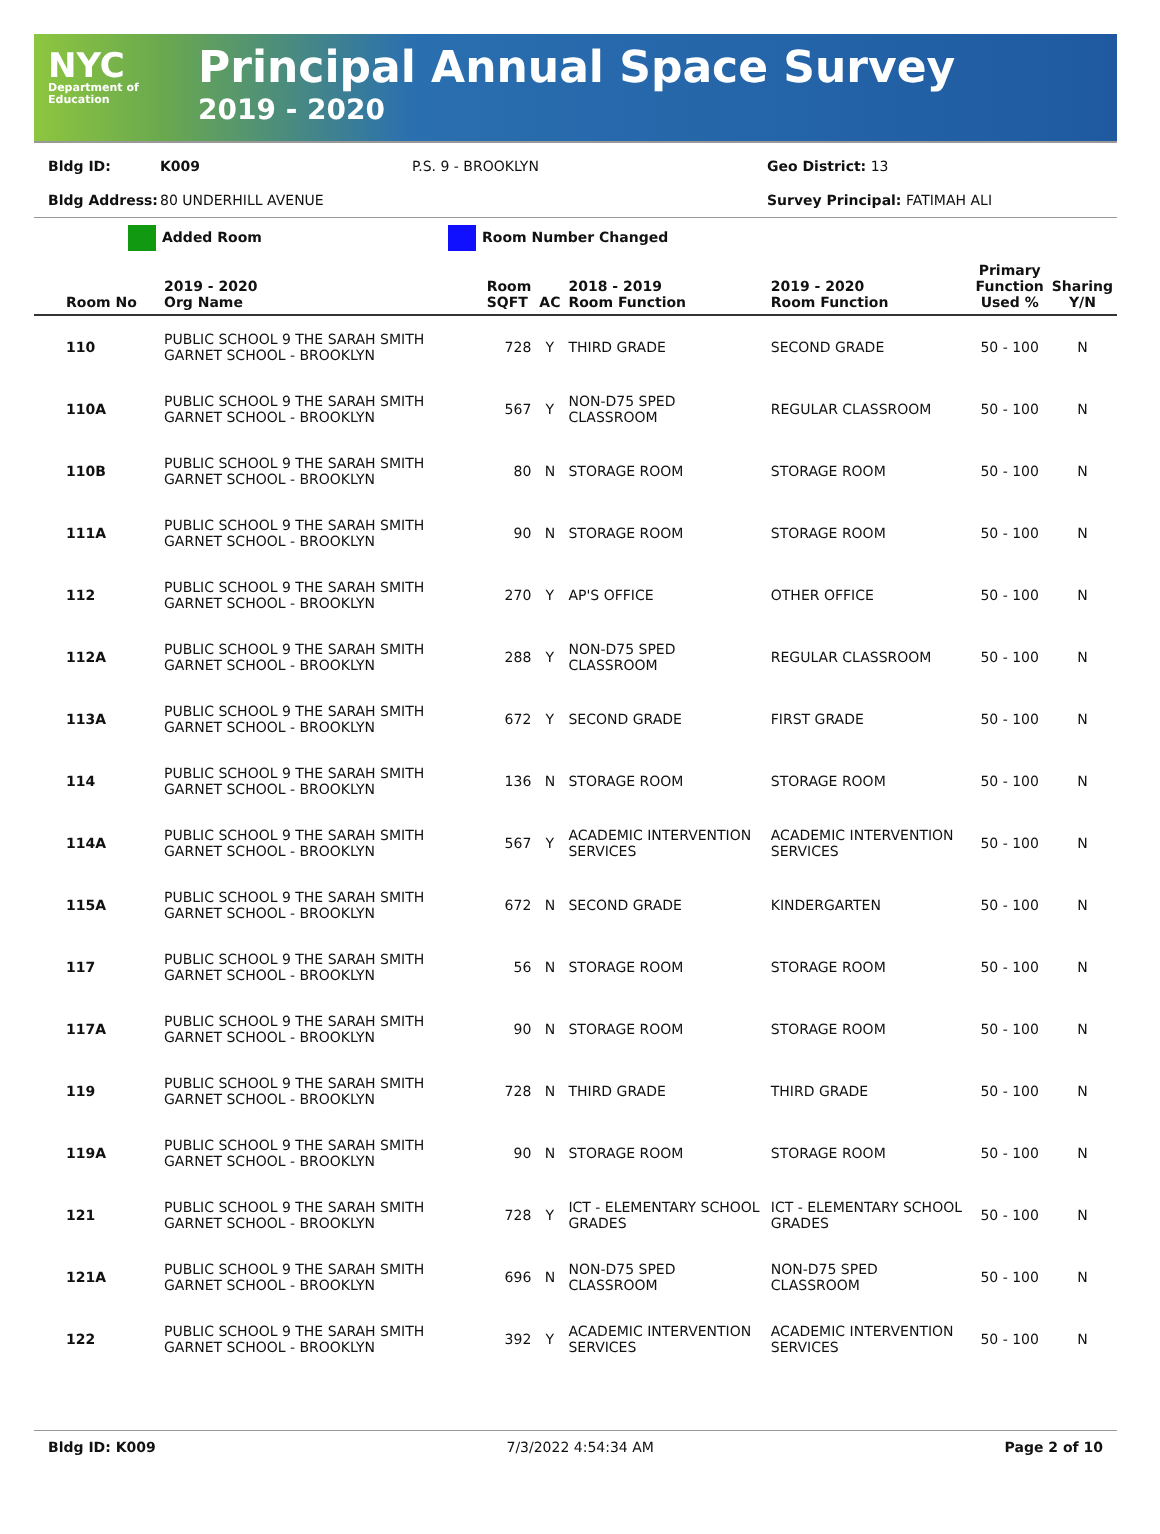NYC
Department of Education
Principal Annual Space Survey
2019 - 2020
Bldg ID: K009 P.S. 9 - BROOKLYN Geo District: 13
Bldg Address: 80 UNDERHILL AVENUE Survey Principal: FATIMAH ALI
Added Room Room Number Changed
| Room No | 2019 - 2020 Org Name | Room SQFT | AC | 2018 - 2019 Room Function | 2019 - 2020 Room Function | Primary Function Used % | Sharing Y/N |
| --- | --- | --- | --- | --- | --- | --- | --- |
| 110 | PUBLIC SCHOOL 9 THE SARAH SMITH GARNET SCHOOL - BROOKLYN | 728 | Y | THIRD GRADE | SECOND GRADE | 50 - 100 | N |
| 110A | PUBLIC SCHOOL 9 THE SARAH SMITH GARNET SCHOOL - BROOKLYN | 567 | Y | NON-D75 SPED CLASSROOM | REGULAR CLASSROOM | 50 - 100 | N |
| 110B | PUBLIC SCHOOL 9 THE SARAH SMITH GARNET SCHOOL - BROOKLYN | 80 | N | STORAGE ROOM | STORAGE ROOM | 50 - 100 | N |
| 111A | PUBLIC SCHOOL 9 THE SARAH SMITH GARNET SCHOOL - BROOKLYN | 90 | N | STORAGE ROOM | STORAGE ROOM | 50 - 100 | N |
| 112 | PUBLIC SCHOOL 9 THE SARAH SMITH GARNET SCHOOL - BROOKLYN | 270 | Y | AP'S OFFICE | OTHER OFFICE | 50 - 100 | N |
| 112A | PUBLIC SCHOOL 9 THE SARAH SMITH GARNET SCHOOL - BROOKLYN | 288 | Y | NON-D75 SPED CLASSROOM | REGULAR CLASSROOM | 50 - 100 | N |
| 113A | PUBLIC SCHOOL 9 THE SARAH SMITH GARNET SCHOOL - BROOKLYN | 672 | Y | SECOND GRADE | FIRST GRADE | 50 - 100 | N |
| 114 | PUBLIC SCHOOL 9 THE SARAH SMITH GARNET SCHOOL - BROOKLYN | 136 | N | STORAGE ROOM | STORAGE ROOM | 50 - 100 | N |
| 114A | PUBLIC SCHOOL 9 THE SARAH SMITH GARNET SCHOOL - BROOKLYN | 567 | Y | ACADEMIC INTERVENTION SERVICES | ACADEMIC INTERVENTION SERVICES | 50 - 100 | N |
| 115A | PUBLIC SCHOOL 9 THE SARAH SMITH GARNET SCHOOL - BROOKLYN | 672 | N | SECOND GRADE | KINDERGARTEN | 50 - 100 | N |
| 117 | PUBLIC SCHOOL 9 THE SARAH SMITH GARNET SCHOOL - BROOKLYN | 56 | N | STORAGE ROOM | STORAGE ROOM | 50 - 100 | N |
| 117A | PUBLIC SCHOOL 9 THE SARAH SMITH GARNET SCHOOL - BROOKLYN | 90 | N | STORAGE ROOM | STORAGE ROOM | 50 - 100 | N |
| 119 | PUBLIC SCHOOL 9 THE SARAH SMITH GARNET SCHOOL - BROOKLYN | 728 | N | THIRD GRADE | THIRD GRADE | 50 - 100 | N |
| 119A | PUBLIC SCHOOL 9 THE SARAH SMITH GARNET SCHOOL - BROOKLYN | 90 | N | STORAGE ROOM | STORAGE ROOM | 50 - 100 | N |
| 121 | PUBLIC SCHOOL 9 THE SARAH SMITH GARNET SCHOOL - BROOKLYN | 728 | Y | ICT - ELEMENTARY SCHOOL GRADES | ICT - ELEMENTARY SCHOOL GRADES | 50 - 100 | N |
| 121A | PUBLIC SCHOOL 9 THE SARAH SMITH GARNET SCHOOL - BROOKLYN | 696 | N | NON-D75 SPED CLASSROOM | NON-D75 SPED CLASSROOM | 50 - 100 | N |
| 122 | PUBLIC SCHOOL 9 THE SARAH SMITH GARNET SCHOOL - BROOKLYN | 392 | Y | ACADEMIC INTERVENTION SERVICES | ACADEMIC INTERVENTION SERVICES | 50 - 100 | N |
Bldg ID: K009 7/3/2022 4:54:34 AM Page 2 of 10